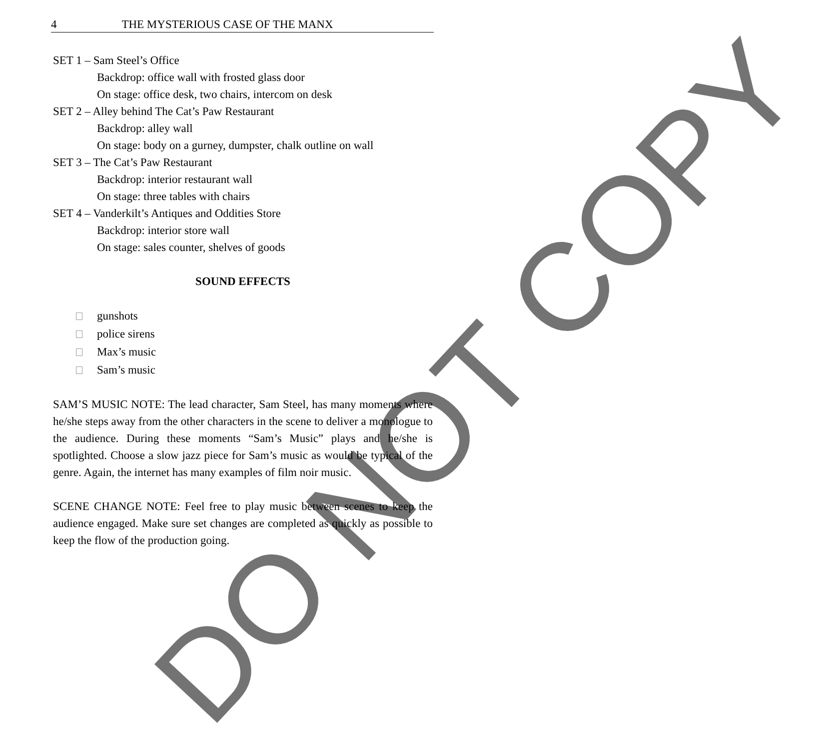4 THE MYSTERIOUS CASE OF THE MANX
SET 1 – Sam Steel’s Office
Backdrop: office wall with frosted glass door
On stage: office desk, two chairs, intercom on desk
SET 2 – Alley behind The Cat’s Paw Restaurant
Backdrop: alley wall
On stage: body on a gurney, dumpster, chalk outline on wall
SET 3 – The Cat’s Paw Restaurant
Backdrop: interior restaurant wall
On stage: three tables with chairs
SET 4 – Vanderkilt’s Antiques and Oddities Store
Backdrop: interior store wall
On stage: sales counter, shelves of goods
SOUND EFFECTS
gunshots
police sirens
Max’s music
Sam’s music
SAM’S MUSIC NOTE: The lead character, Sam Steel, has many moments where he/she steps away from the other characters in the scene to deliver a monologue to the audience. During these moments “Sam’s Music” plays and he/she is spotlighted. Choose a slow jazz piece for Sam’s music as would be typical of the genre. Again, the internet has many examples of film noir music.
SCENE CHANGE NOTE: Feel free to play music between scenes to keep the audience engaged. Make sure set changes are completed as quickly as possible to keep the flow of the production going.
DO NOT COPY